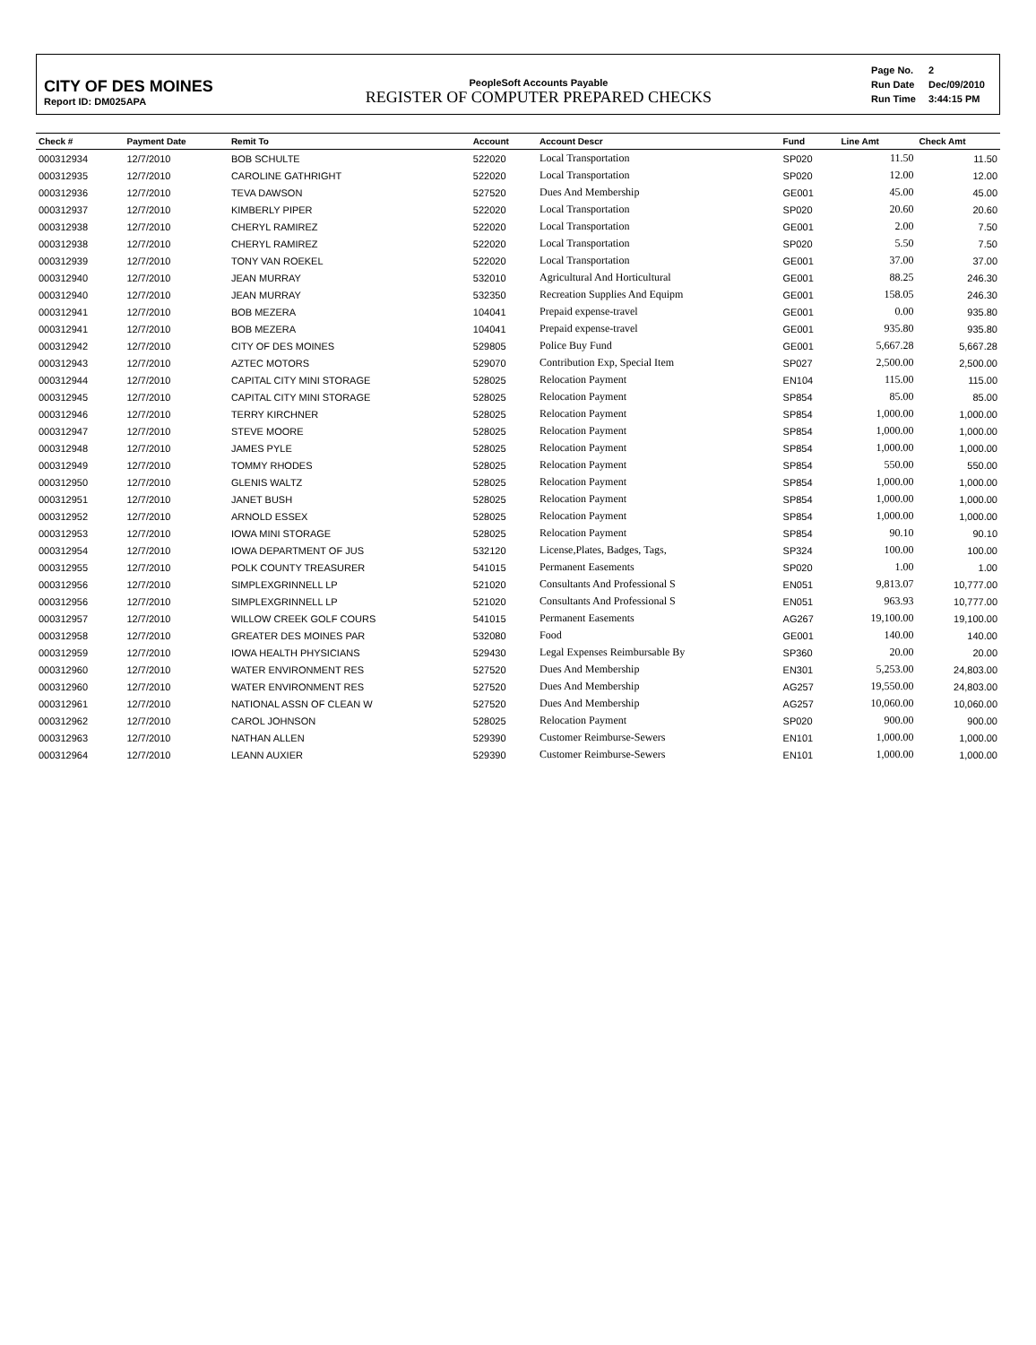CITY OF DES MOINES
Report ID: DM025APA
PeopleSoft Accounts Payable
REGISTER OF COMPUTER PREPARED CHECKS
| Page No. | 2 |
| Run Date | Dec/09/2010 |
| Run Time | 3:44:15 PM |
| Check # | Payment Date | Remit To | Account | Account Descr | Fund | Line Amt | Check Amt |
| --- | --- | --- | --- | --- | --- | --- | --- |
| 000312934 | 12/7/2010 | BOB SCHULTE | 522020 | Local Transportation | SP020 | 11.50 | 11.50 |
| 000312935 | 12/7/2010 | CAROLINE GATHRIGHT | 522020 | Local Transportation | SP020 | 12.00 | 12.00 |
| 000312936 | 12/7/2010 | TEVA DAWSON | 527520 | Dues And Membership | GE001 | 45.00 | 45.00 |
| 000312937 | 12/7/2010 | KIMBERLY PIPER | 522020 | Local Transportation | SP020 | 20.60 | 20.60 |
| 000312938 | 12/7/2010 | CHERYL RAMIREZ | 522020 | Local Transportation | GE001 | 2.00 | 7.50 |
| 000312938 | 12/7/2010 | CHERYL RAMIREZ | 522020 | Local Transportation | SP020 | 5.50 | 7.50 |
| 000312939 | 12/7/2010 | TONY VAN ROEKEL | 522020 | Local Transportation | GE001 | 37.00 | 37.00 |
| 000312940 | 12/7/2010 | JEAN MURRAY | 532010 | Agricultural And Horticultural | GE001 | 88.25 | 246.30 |
| 000312940 | 12/7/2010 | JEAN MURRAY | 532350 | Recreation Supplies And Equipm | GE001 | 158.05 | 246.30 |
| 000312941 | 12/7/2010 | BOB MEZERA | 104041 | Prepaid expense-travel | GE001 | 0.00 | 935.80 |
| 000312941 | 12/7/2010 | BOB MEZERA | 104041 | Prepaid expense-travel | GE001 | 935.80 | 935.80 |
| 000312942 | 12/7/2010 | CITY OF DES MOINES | 529805 | Police Buy Fund | GE001 | 5,667.28 | 5,667.28 |
| 000312943 | 12/7/2010 | AZTEC MOTORS | 529070 | Contribution Exp, Special Item | SP027 | 2,500.00 | 2,500.00 |
| 000312944 | 12/7/2010 | CAPITAL CITY MINI STORAGE | 528025 | Relocation Payment | EN104 | 115.00 | 115.00 |
| 000312945 | 12/7/2010 | CAPITAL CITY MINI STORAGE | 528025 | Relocation Payment | SP854 | 85.00 | 85.00 |
| 000312946 | 12/7/2010 | TERRY KIRCHNER | 528025 | Relocation Payment | SP854 | 1,000.00 | 1,000.00 |
| 000312947 | 12/7/2010 | STEVE MOORE | 528025 | Relocation Payment | SP854 | 1,000.00 | 1,000.00 |
| 000312948 | 12/7/2010 | JAMES PYLE | 528025 | Relocation Payment | SP854 | 1,000.00 | 1,000.00 |
| 000312949 | 12/7/2010 | TOMMY RHODES | 528025 | Relocation Payment | SP854 | 550.00 | 550.00 |
| 000312950 | 12/7/2010 | GLENIS WALTZ | 528025 | Relocation Payment | SP854 | 1,000.00 | 1,000.00 |
| 000312951 | 12/7/2010 | JANET BUSH | 528025 | Relocation Payment | SP854 | 1,000.00 | 1,000.00 |
| 000312952 | 12/7/2010 | ARNOLD ESSEX | 528025 | Relocation Payment | SP854 | 1,000.00 | 1,000.00 |
| 000312953 | 12/7/2010 | IOWA MINI STORAGE | 528025 | Relocation Payment | SP854 | 90.10 | 90.10 |
| 000312954 | 12/7/2010 | IOWA DEPARTMENT OF JUS | 532120 | License,Plates, Badges, Tags, | SP324 | 100.00 | 100.00 |
| 000312955 | 12/7/2010 | POLK COUNTY TREASURER | 541015 | Permanent Easements | SP020 | 1.00 | 1.00 |
| 000312956 | 12/7/2010 | SIMPLEXGRINNELL LP | 521020 | Consultants And Professional S | EN051 | 9,813.07 | 10,777.00 |
| 000312956 | 12/7/2010 | SIMPLEXGRINNELL LP | 521020 | Consultants And Professional S | EN051 | 963.93 | 10,777.00 |
| 000312957 | 12/7/2010 | WILLOW CREEK GOLF COURS | 541015 | Permanent Easements | AG267 | 19,100.00 | 19,100.00 |
| 000312958 | 12/7/2010 | GREATER DES MOINES PAR | 532080 | Food | GE001 | 140.00 | 140.00 |
| 000312959 | 12/7/2010 | IOWA HEALTH PHYSICIANS | 529430 | Legal Expenses Reimbursable By | SP360 | 20.00 | 20.00 |
| 000312960 | 12/7/2010 | WATER ENVIRONMENT RES | 527520 | Dues And Membership | EN301 | 5,253.00 | 24,803.00 |
| 000312960 | 12/7/2010 | WATER ENVIRONMENT RES | 527520 | Dues And Membership | AG257 | 19,550.00 | 24,803.00 |
| 000312961 | 12/7/2010 | NATIONAL ASSN OF CLEAN W | 527520 | Dues And Membership | AG257 | 10,060.00 | 10,060.00 |
| 000312962 | 12/7/2010 | CAROL JOHNSON | 528025 | Relocation Payment | SP020 | 900.00 | 900.00 |
| 000312963 | 12/7/2010 | NATHAN ALLEN | 529390 | Customer Reimburse-Sewers | EN101 | 1,000.00 | 1,000.00 |
| 000312964 | 12/7/2010 | LEANN AUXIER | 529390 | Customer Reimburse-Sewers | EN101 | 1,000.00 | 1,000.00 |